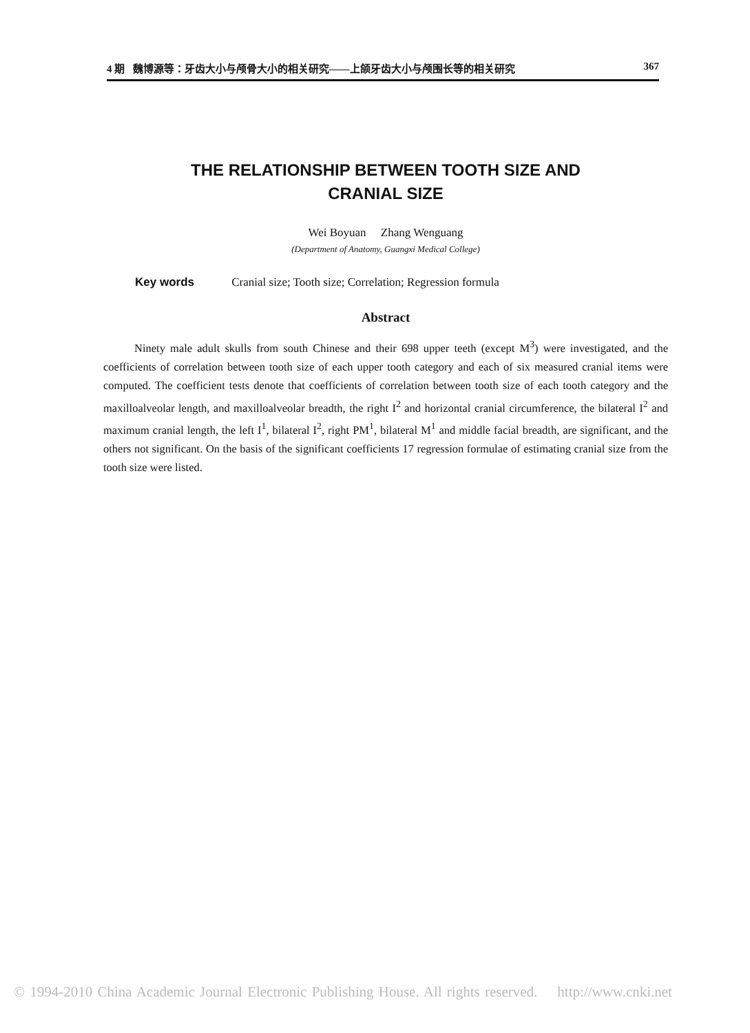4 期 魏博源等：牙齿大小与颅骨大小的相关研究——上颌牙齿大小与颅围长等的相关研究 367
THE RELATIONSHIP BETWEEN TOOTH SIZE AND
CRANIAL SIZE
Wei Boyuan Zhang Wenguang
(Department of Anatomy, Guangxi Medical College)
Key words Cranial size; Tooth size; Correlation; Regression formula
Abstract
Ninety male adult skulls from south Chinese and their 698 upper teeth (except M<sup>3</sup>) were investigated, and the coefficients of correlation between tooth size of each upper tooth category and each of six measured cranial items were computed. The coefficient tests denote that coefficients of correlation between tooth size of each tooth category and the maxilloalveolar length, and maxilloalveolar breadth, the right I<sup>2</sup> and horizontal cranial circumference, the bilateral I<sup>2</sup> and maximum cranial length, the left I<sup>1</sup>, bilateral I<sup>2</sup>, right PM<sup>1</sup>, bilateral M<sup>1</sup> and middle facial breadth, are significant, and the others not significant. On the basis of the significant coefficients 17 regression formulae of estimating cranial size from the tooth size were listed.
© 1994-2010 China Academic Journal Electronic Publishing House. All rights reserved. http://www.cnki.net